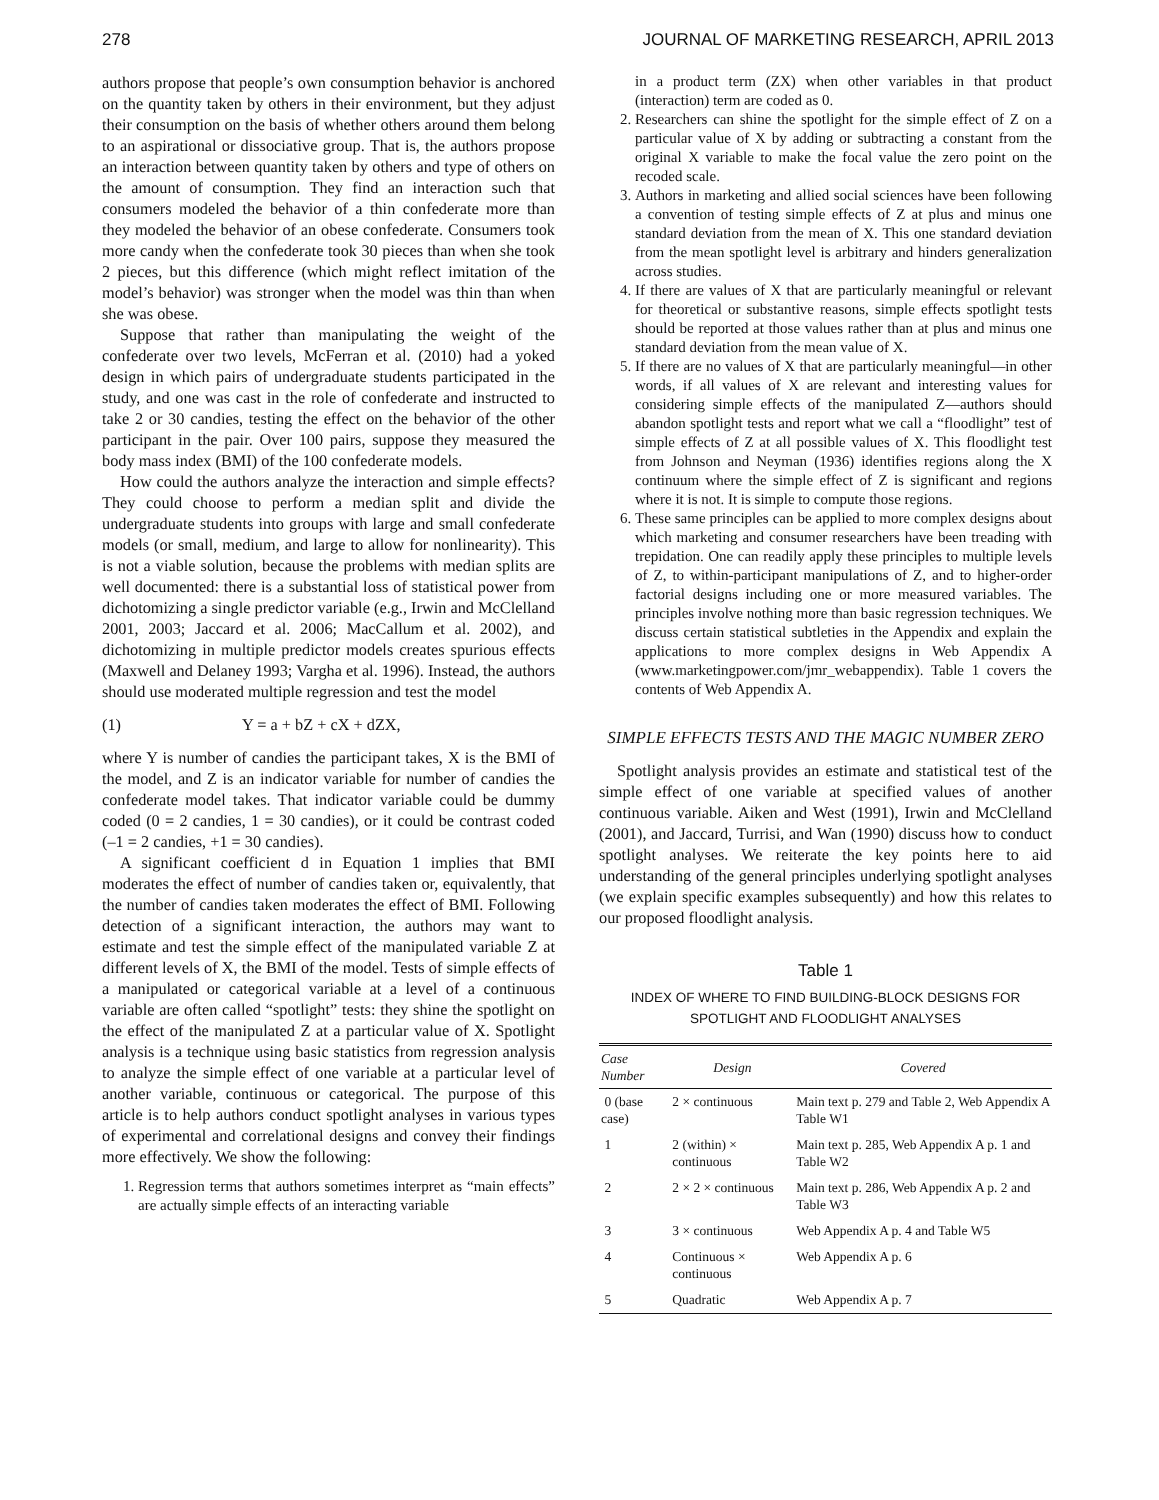278 JOURNAL OF MARKETING RESEARCH, APRIL 2013
authors propose that people’s own consumption behavior is anchored on the quantity taken by others in their environment, but they adjust their consumption on the basis of whether others around them belong to an aspirational or dissociative group. That is, the authors propose an interaction between quantity taken by others and type of others on the amount of consumption. They find an interaction such that consumers modeled the behavior of a thin confederate more than they modeled the behavior of an obese confederate. Consumers took more candy when the confederate took 30 pieces than when she took 2 pieces, but this difference (which might reflect imitation of the model’s behavior) was stronger when the model was thin than when she was obese.
Suppose that rather than manipulating the weight of the confederate over two levels, McFerran et al. (2010) had a yoked design in which pairs of undergraduate students participated in the study, and one was cast in the role of confederate and instructed to take 2 or 30 candies, testing the effect on the behavior of the other participant in the pair. Over 100 pairs, suppose they measured the body mass index (BMI) of the 100 confederate models.
How could the authors analyze the interaction and simple effects? They could choose to perform a median split and divide the undergraduate students into groups with large and small confederate models (or small, medium, and large to allow for nonlinearity). This is not a viable solution, because the problems with median splits are well documented: there is a substantial loss of statistical power from dichotomizing a single predictor variable (e.g., Irwin and McClelland 2001, 2003; Jaccard et al. 2006; MacCallum et al. 2002), and dichotomizing in multiple predictor models creates spurious effects (Maxwell and Delaney 1993; Vargha et al. 1996). Instead, the authors should use moderated multiple regression and test the model
(1) Y = a + bZ + cX + dZX,
where Y is number of candies the participant takes, X is the BMI of the model, and Z is an indicator variable for number of candies the confederate model takes. That indicator variable could be dummy coded (0 = 2 candies, 1 = 30 candies), or it could be contrast coded (–1 = 2 candies, +1 = 30 candies).
A significant coefficient d in Equation 1 implies that BMI moderates the effect of number of candies taken or, equivalently, that the number of candies taken moderates the effect of BMI. Following detection of a significant interaction, the authors may want to estimate and test the simple effect of the manipulated variable Z at different levels of X, the BMI of the model. Tests of simple effects of a manipulated or categorical variable at a level of a continuous variable are often called “spotlight” tests: they shine the spotlight on the effect of the manipulated Z at a particular value of X. Spotlight analysis is a technique using basic statistics from regression analysis to analyze the simple effect of one variable at a particular level of another variable, continuous or categorical. The purpose of this article is to help authors conduct spotlight analyses in various types of experimental and correlational designs and convey their findings more effectively. We show the following:
1. Regression terms that authors sometimes interpret as “main effects” are actually simple effects of an interacting variable
in a product term (ZX) when other variables in that product (interaction) term are coded as 0.
2. Researchers can shine the spotlight for the simple effect of Z on a particular value of X by adding or subtracting a constant from the original X variable to make the focal value the zero point on the recoded scale.
3. Authors in marketing and allied social sciences have been following a convention of testing simple effects of Z at plus and minus one standard deviation from the mean of X. This one standard deviation from the mean spotlight level is arbitrary and hinders generalization across studies.
4. If there are values of X that are particularly meaningful or relevant for theoretical or substantive reasons, simple effects spotlight tests should be reported at those values rather than at plus and minus one standard deviation from the mean value of X.
5. If there are no values of X that are particularly meaningful—in other words, if all values of X are relevant and interesting values for considering simple effects of the manipulated Z—authors should abandon spotlight tests and report what we call a “floodlight” test of simple effects of Z at all possible values of X. This floodlight test from Johnson and Neyman (1936) identifies regions along the X continuum where the simple effect of Z is significant and regions where it is not. It is simple to compute those regions.
6. These same principles can be applied to more complex designs about which marketing and consumer researchers have been treading with trepidation. One can readily apply these principles to multiple levels of Z, to within-participant manipulations of Z, and to higher-order factorial designs including one or more measured variables. The principles involve nothing more than basic regression techniques. We discuss certain statistical subtleties in the Appendix and explain the applications to more complex designs in Web Appendix A (www.marketingpower.com/jmr_webappendix). Table 1 covers the contents of Web Appendix A.
SIMPLE EFFECTS TESTS AND THE MAGIC NUMBER ZERO
Spotlight analysis provides an estimate and statistical test of the simple effect of one variable at specified values of another continuous variable. Aiken and West (1991), Irwin and McClelland (2001), and Jaccard, Turrisi, and Wan (1990) discuss how to conduct spotlight analyses. We reiterate the key points here to aid understanding of the general principles underlying spotlight analyses (we explain specific examples subsequently) and how this relates to our proposed floodlight analysis.
Table 1
INDEX OF WHERE TO FIND BUILDING-BLOCK DESIGNS FOR SPOTLIGHT AND FLOODLIGHT ANALYSES
| Case Number | Design | Covered |
| --- | --- | --- |
| 0 (base case) | 2 × continuous | Main text p. 279 and Table 2, Web Appendix A Table W1 |
| 1 | 2 (within) × continuous | Main text p. 285, Web Appendix A p. 1 and Table W2 |
| 2 | 2 × 2 × continuous | Main text p. 286, Web Appendix A p. 2 and Table W3 |
| 3 | 3 × continuous | Web Appendix A p. 4 and Table W5 |
| 4 | Continuous × continuous | Web Appendix A p. 6 |
| 5 | Quadratic | Web Appendix A p. 7 |